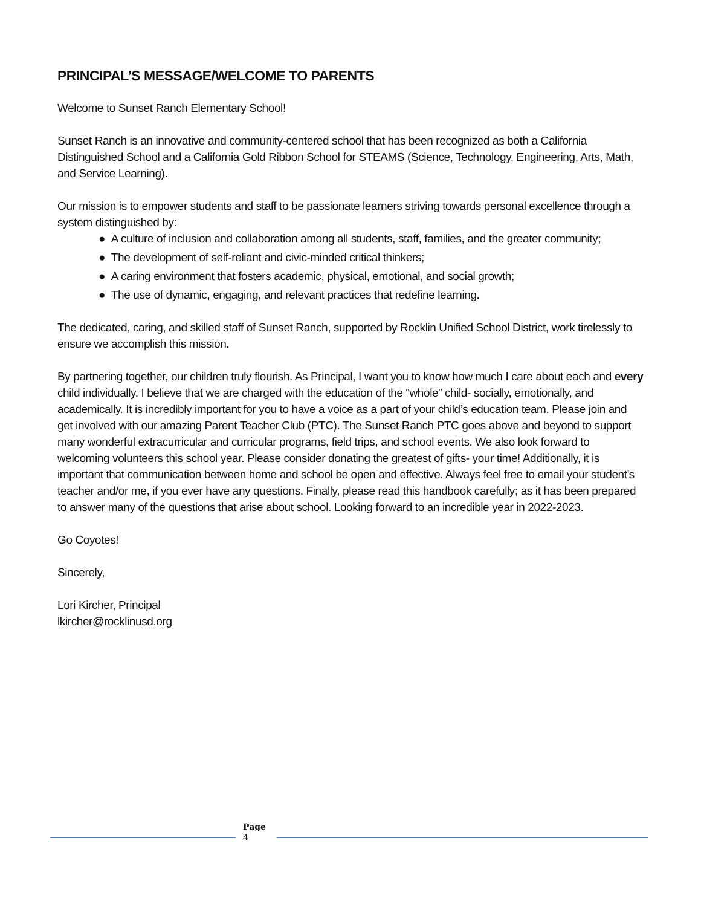PRINCIPAL’S MESSAGE/WELCOME TO PARENTS
Welcome to Sunset Ranch Elementary School!
Sunset Ranch is an innovative and community-centered school that has been recognized as both a California Distinguished School and a California Gold Ribbon School for STEAMS (Science, Technology, Engineering, Arts, Math, and Service Learning).
Our mission is to empower students and staff to be passionate learners striving towards personal excellence through a system distinguished by:
● A culture of inclusion and collaboration among all students, staff, families, and the greater community;
● The development of self-reliant and civic-minded critical thinkers;
● A caring environment that fosters academic, physical, emotional, and social growth;
● The use of dynamic, engaging, and relevant practices that redefine learning.
The dedicated, caring, and skilled staff of Sunset Ranch, supported by Rocklin Unified School District, work tirelessly to ensure we accomplish this mission.
By partnering together, our children truly flourish. As Principal, I want you to know how much I care about each and every child individually. I believe that we are charged with the education of the “whole” child- socially, emotionally, and academically. It is incredibly important for you to have a voice as a part of your child’s education team. Please join and get involved with our amazing Parent Teacher Club (PTC). The Sunset Ranch PTC goes above and beyond to support many wonderful extracurricular and curricular programs, field trips, and school events. We also look forward to welcoming volunteers this school year. Please consider donating the greatest of gifts- your time! Additionally, it is important that communication between home and school be open and effective. Always feel free to email your student's teacher and/or me, if you ever have any questions. Finally, please read this handbook carefully; as it has been prepared to answer many of the questions that arise about school. Looking forward to an incredible year in 2022-2023.
Go Coyotes!
Sincerely,
Lori Kircher, Principal
lkircher@rocklinusd.org
Page
4